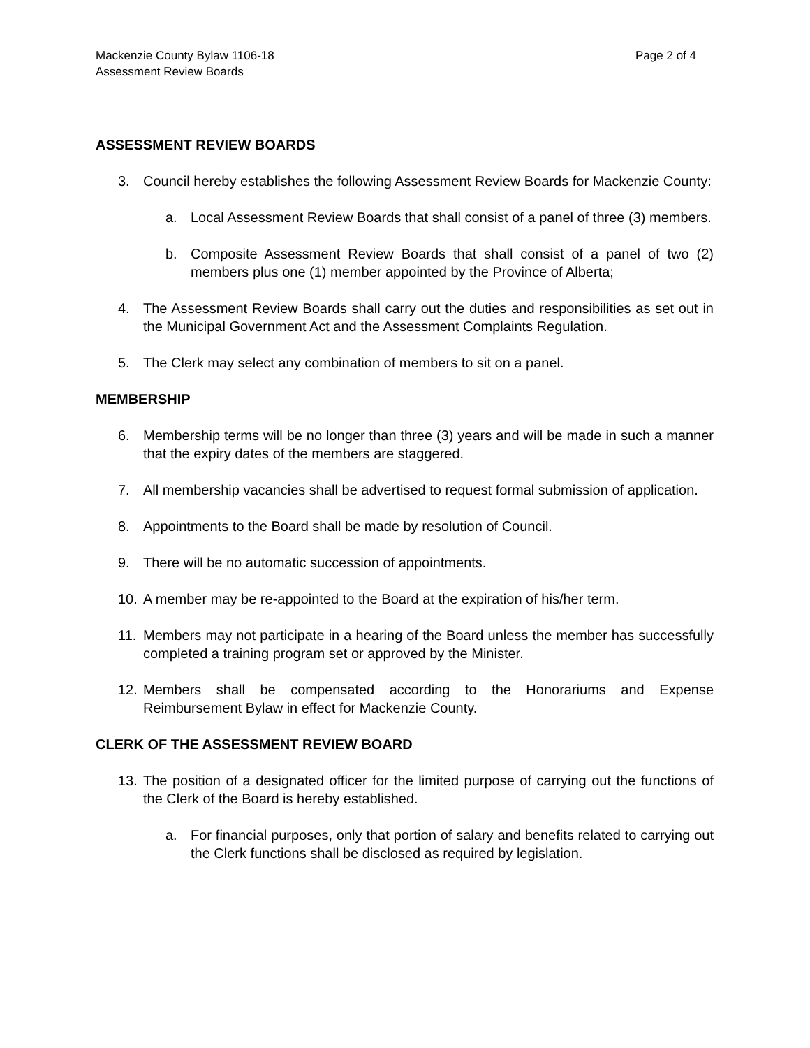Mackenzie County Bylaw 1106-18
Assessment Review Boards
Page 2 of 4
ASSESSMENT REVIEW BOARDS
3. Council hereby establishes the following Assessment Review Boards for Mackenzie County:
a. Local Assessment Review Boards that shall consist of a panel of three (3) members.
b. Composite Assessment Review Boards that shall consist of a panel of two (2) members plus one (1) member appointed by the Province of Alberta;
4. The Assessment Review Boards shall carry out the duties and responsibilities as set out in the Municipal Government Act and the Assessment Complaints Regulation.
5. The Clerk may select any combination of members to sit on a panel.
MEMBERSHIP
6. Membership terms will be no longer than three (3) years and will be made in such a manner that the expiry dates of the members are staggered.
7. All membership vacancies shall be advertised to request formal submission of application.
8. Appointments to the Board shall be made by resolution of Council.
9. There will be no automatic succession of appointments.
10. A member may be re-appointed to the Board at the expiration of his/her term.
11. Members may not participate in a hearing of the Board unless the member has successfully completed a training program set or approved by the Minister.
12. Members shall be compensated according to the Honorariums and Expense Reimbursement Bylaw in effect for Mackenzie County.
CLERK OF THE ASSESSMENT REVIEW BOARD
13. The position of a designated officer for the limited purpose of carrying out the functions of the Clerk of the Board is hereby established.
a. For financial purposes, only that portion of salary and benefits related to carrying out the Clerk functions shall be disclosed as required by legislation.